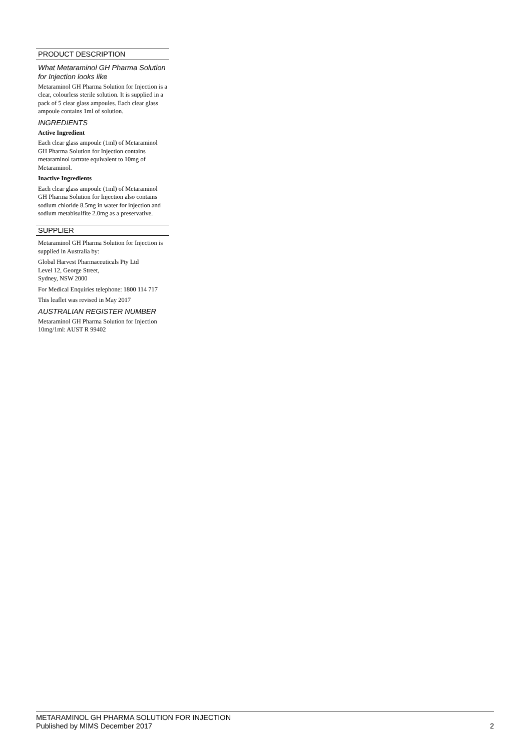PRODUCT DESCRIPTION
What Metaraminol GH Pharma Solution for Injection looks like
Metaraminol GH Pharma Solution for Injection is a clear, colourless sterile solution. It is supplied in a pack of 5 clear glass ampoules. Each clear glass ampoule contains 1ml of solution.
INGREDIENTS
Active Ingredient
Each clear glass ampoule (1ml) of Metaraminol GH Pharma Solution for Injection contains metaraminol tartrate equivalent to 10mg of Metaraminol.
Inactive Ingredients
Each clear glass ampoule (1ml) of Metaraminol GH Pharma Solution for Injection also contains sodium chloride 8.5mg in water for injection and sodium metabisulfite 2.0mg as a preservative.
SUPPLIER
Metaraminol GH Pharma Solution for Injection is supplied in Australia by:
Global Harvest Pharmaceuticals Pty Ltd
Level 12, George Street,
Sydney, NSW 2000
For Medical Enquiries telephone: 1800 114 717
This leaflet was revised in May 2017
AUSTRALIAN REGISTER NUMBER
Metaraminol GH Pharma Solution for Injection 10mg/1ml: AUST R 99402
METARAMINOL GH PHARMA SOLUTION FOR INJECTION
Published by MIMS December 2017 2